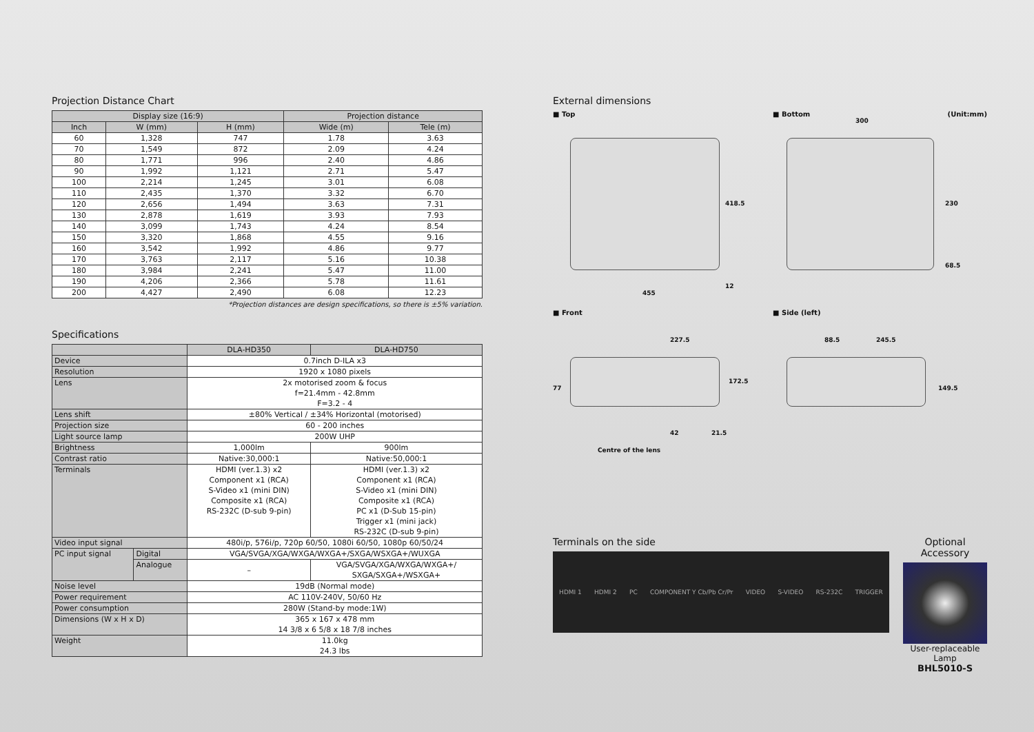Projection Distance Chart
| Display size (16:9) | | | Projection distance | |
| --- | --- | --- | --- | --- |
| Inch | W (mm) | H (mm) | Wide (m) | Tele (m) |
| 60 | 1,328 | 747 | 1.78 | 3.63 |
| 70 | 1,549 | 872 | 2.09 | 4.24 |
| 80 | 1,771 | 996 | 2.40 | 4.86 |
| 90 | 1,992 | 1,121 | 2.71 | 5.47 |
| 100 | 2,214 | 1,245 | 3.01 | 6.08 |
| 110 | 2,435 | 1,370 | 3.32 | 6.70 |
| 120 | 2,656 | 1,494 | 3.63 | 7.31 |
| 130 | 2,878 | 1,619 | 3.93 | 7.93 |
| 140 | 3,099 | 1,743 | 4.24 | 8.54 |
| 150 | 3,320 | 1,868 | 4.55 | 9.16 |
| 160 | 3,542 | 1,992 | 4.86 | 9.77 |
| 170 | 3,763 | 2,117 | 5.16 | 10.38 |
| 180 | 3,984 | 2,241 | 5.47 | 11.00 |
| 190 | 4,206 | 2,366 | 5.78 | 11.61 |
| 200 | 4,427 | 2,490 | 6.08 | 12.23 |
*Projection distances are design specifications, so there is ±5% variation.
Specifications
| | | DLA-HD350 | DLA-HD750 |
| --- | --- | --- | --- |
| Device | | 0.7inch D-ILA x3 | |
| Resolution | | 1920 x 1080 pixels | |
| Lens | | 2x motorised zoom & focus f=21.4mm - 42.8mm F=3.2 - 4 | |
| Lens shift | | ±80% Vertical / ±34% Horizontal (motorised) | |
| Projection size | | 60 - 200 inches | |
| Light source lamp | | 200W UHP | |
| Brightness | | 1,000lm | 900lm |
| Contrast ratio | | Native:30,000:1 | Native:50,000:1 |
| Terminals | | HDMI (ver.1.3) x2 Component x1 (RCA) S-Video x1 (mini DIN) Composite x1 (RCA) RS-232C (D-sub 9-pin) | HDMI (ver.1.3) x2 Component x1 (RCA) S-Video x1 (mini DIN) Composite x1 (RCA) PC x1 (D-Sub 15-pin) Trigger x1 (mini jack) RS-232C (D-sub 9-pin) |
| Video input signal | | 480i/p, 576i/p, 720p 60/50, 1080i 60/50, 1080p 60/50/24 | |
| PC input signal | Digital | VGA/SVGA/XGA/WXGA/WXGA+/SXGA/WSXGA+/WUXGA | |
| | Analogue | – | VGA/SVGA/XGA/WXGA/WXGA+/ SXGA/SXGA+/WSXGA+ |
| Noise level | | 19dB (Normal mode) | |
| Power requirement | | AC 110V-240V, 50/60 Hz | |
| Power consumption | | 280W (Stand-by mode:1W) | |
| Dimensions (W x H x D) | | 365 x 167 x 478 mm 14 3/8 x 6 5/8 x 18 7/8 inches | |
| Weight | | 11.0kg 24.3 lbs | |
External dimensions
■ Top
455
418.5
12
■ Bottom
300
(Unit:mm)
230
68.5
■ Front
227.5
77
172.5
42 21.5
Centre of the lens
■ Side (left)
88.5 245.5
149.5
Terminals on the side
HDMI 1 HDMI 2 PC COMPONENT Y Cb/Pb Cr/Pr VIDEO S-VIDEO RS-232C TRIGGER
Optional Accessory
User-replaceable Lamp
BHL5010-S